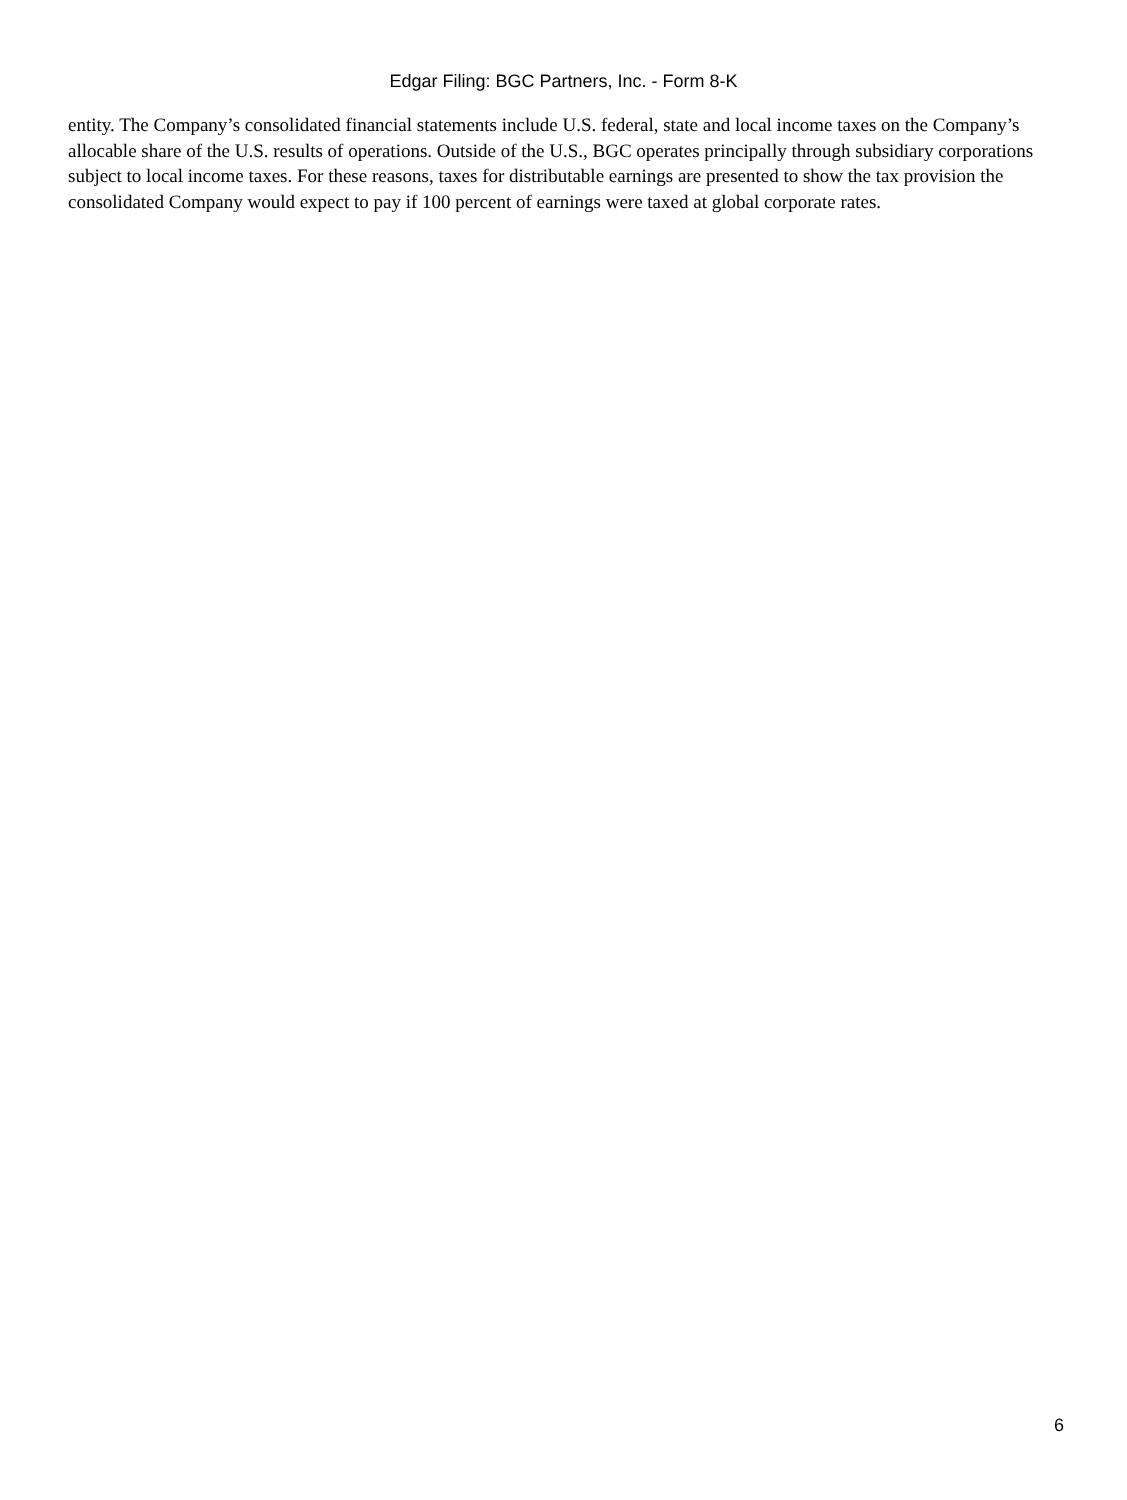Edgar Filing: BGC Partners, Inc. - Form 8-K
entity. The Company’s consolidated financial statements include U.S. federal, state and local income taxes on the Company’s allocable share of the U.S. results of operations. Outside of the U.S., BGC operates principally through subsidiary corporations subject to local income taxes. For these reasons, taxes for distributable earnings are presented to show the tax provision the consolidated Company would expect to pay if 100 percent of earnings were taxed at global corporate rates.
6